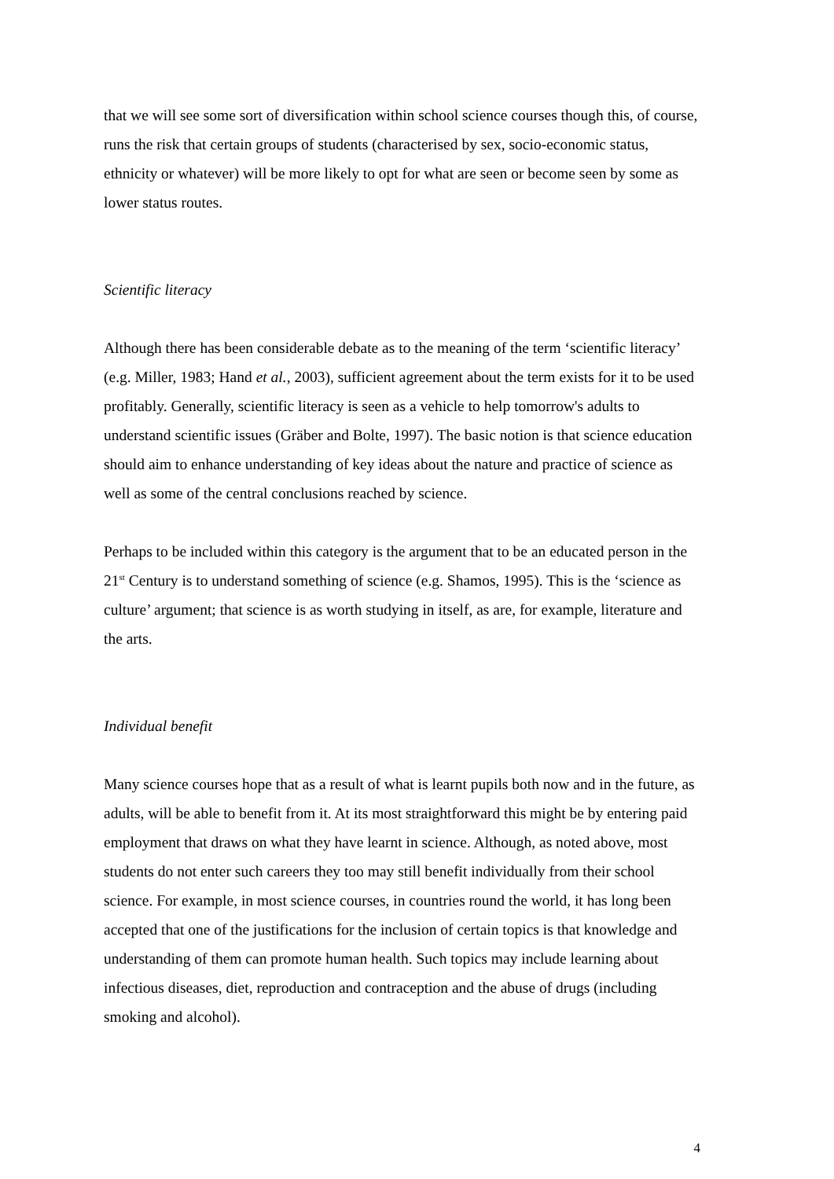that we will see some sort of diversification within school science courses though this, of course, runs the risk that certain groups of students (characterised by sex, socio-economic status, ethnicity or whatever) will be more likely to opt for what are seen or become seen by some as lower status routes.
Scientific literacy
Although there has been considerable debate as to the meaning of the term ‘scientific literacy’ (e.g. Miller, 1983; Hand et al., 2003), sufficient agreement about the term exists for it to be used profitably. Generally, scientific literacy is seen as a vehicle to help tomorrow's adults to understand scientific issues (Gräber and Bolte, 1997). The basic notion is that science education should aim to enhance understanding of key ideas about the nature and practice of science as well as some of the central conclusions reached by science.
Perhaps to be included within this category is the argument that to be an educated person in the 21<sup>st</sup> Century is to understand something of science (e.g. Shamos, 1995). This is the ‘science as culture’ argument; that science is as worth studying in itself, as are, for example, literature and the arts.
Individual benefit
Many science courses hope that as a result of what is learnt pupils both now and in the future, as adults, will be able to benefit from it. At its most straightforward this might be by entering paid employment that draws on what they have learnt in science. Although, as noted above, most students do not enter such careers they too may still benefit individually from their school science. For example, in most science courses, in countries round the world, it has long been accepted that one of the justifications for the inclusion of certain topics is that knowledge and understanding of them can promote human health. Such topics may include learning about infectious diseases, diet, reproduction and contraception and the abuse of drugs (including smoking and alcohol).
4